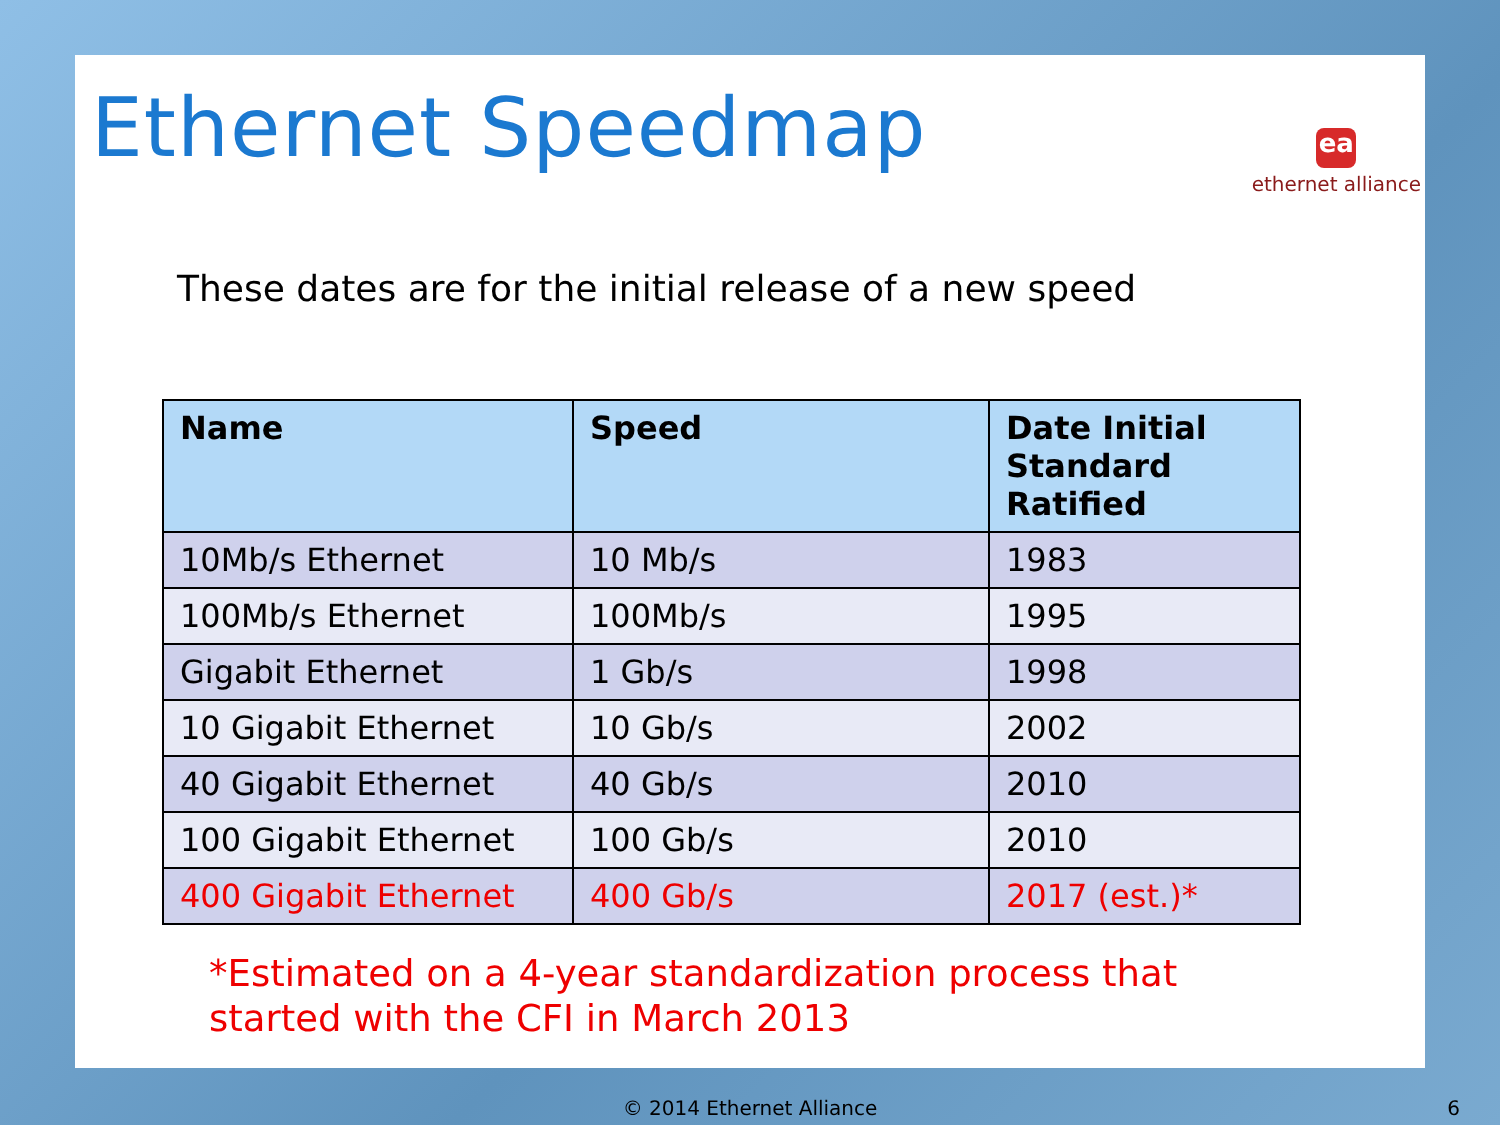Ethernet Speedmap
ea
ethernet alliance
These dates are for the initial release of a new speed
| Name | Speed | Date Initial Standard Ratified |
| --- | --- | --- |
| 10Mb/s Ethernet | 10 Mb/s | 1983 |
| 100Mb/s Ethernet | 100Mb/s | 1995 |
| Gigabit Ethernet | 1 Gb/s | 1998 |
| 10 Gigabit Ethernet | 10 Gb/s | 2002 |
| 40 Gigabit Ethernet | 40 Gb/s | 2010 |
| 100 Gigabit Ethernet | 100 Gb/s | 2010 |
| 400 Gigabit Ethernet | 400 Gb/s | 2017 (est.)* |
*Estimated on a 4-year standardization process that
started with the CFI in March 2013
© 2014 Ethernet Alliance 6